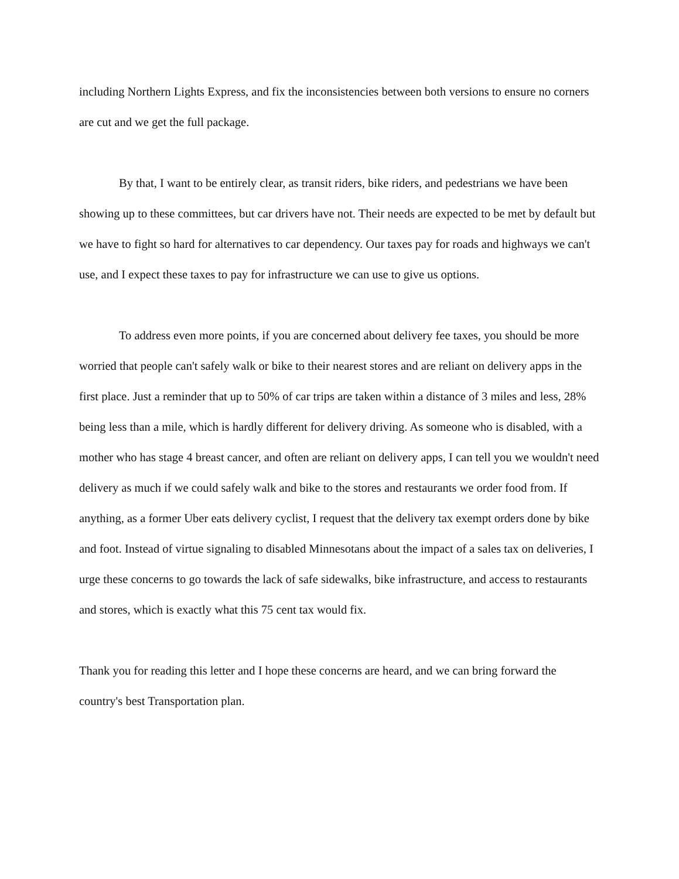including Northern Lights Express, and fix the inconsistencies between both versions to ensure no corners are cut and we get the full package.
By that, I want to be entirely clear, as transit riders, bike riders, and pedestrians we have been showing up to these committees, but car drivers have not. Their needs are expected to be met by default but we have to fight so hard for alternatives to car dependency. Our taxes pay for roads and highways we can't use, and I expect these taxes to pay for infrastructure we can use to give us options.
To address even more points, if you are concerned about delivery fee taxes, you should be more worried that people can't safely walk or bike to their nearest stores and are reliant on delivery apps in the first place. Just a reminder that up to 50% of car trips are taken within a distance of 3 miles and less, 28% being less than a mile, which is hardly different for delivery driving. As someone who is disabled, with a mother who has stage 4 breast cancer, and often are reliant on delivery apps, I can tell you we wouldn't need delivery as much if we could safely walk and bike to the stores and restaurants we order food from. If anything, as a former Uber eats delivery cyclist, I request that the delivery tax exempt orders done by bike and foot. Instead of virtue signaling to disabled Minnesotans about the impact of a sales tax on deliveries, I urge these concerns to go towards the lack of safe sidewalks, bike infrastructure, and access to restaurants and stores, which is exactly what this 75 cent tax would fix.
Thank you for reading this letter and I hope these concerns are heard, and we can bring forward the country's best Transportation plan.